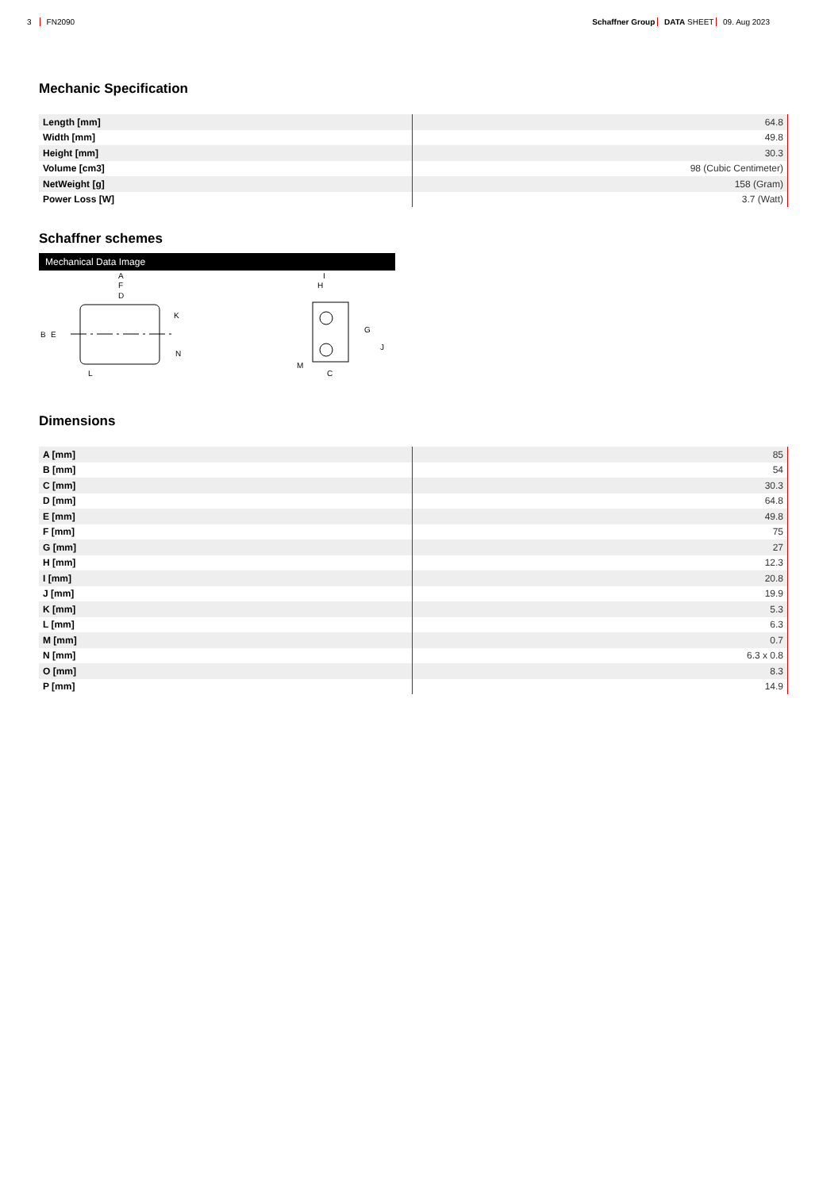3 FN2090 Schaffner Group DATA SHEET 09. Aug 2023
Mechanic Specification
| Length [mm] | 64.8 |
| Width [mm] | 49.8 |
| Height [mm] | 30.3 |
| Volume [cm3] | 98 (Cubic Centimeter) |
| NetWeight [g] | 158 (Gram) |
| Power Loss [W] | 3.7 (Watt) |
Schaffner schemes
Mechanical Data Image
A
F
D
B
E
K
N
L
I
H
G
J
M
C
Dimensions
| A [mm] | 85 |
| B [mm] | 54 |
| C [mm] | 30.3 |
| D [mm] | 64.8 |
| E [mm] | 49.8 |
| F [mm] | 75 |
| G [mm] | 27 |
| H [mm] | 12.3 |
| I [mm] | 20.8 |
| J [mm] | 19.9 |
| K [mm] | 5.3 |
| L [mm] | 6.3 |
| M [mm] | 0.7 |
| N [mm] | 6.3 x 0.8 |
| O [mm] | 8.3 |
| P [mm] | 14.9 |